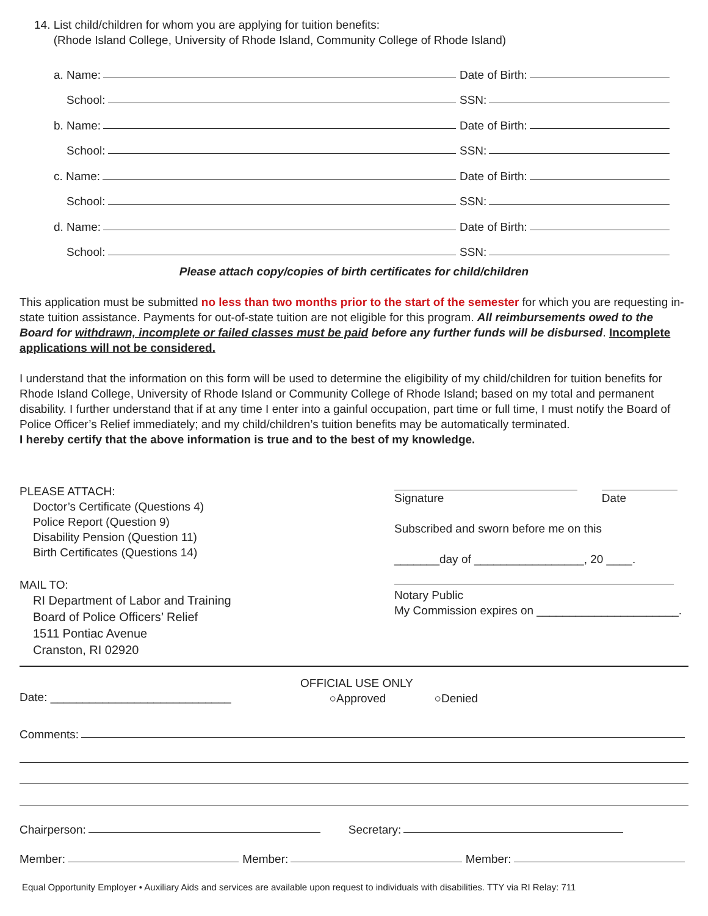14. List child/children for whom you are applying for tuition benefits:
(Rhode Island College, University of Rhode Island, Community College of Rhode Island)
a. Name: Date of Birth:
School: SSN:
b. Name: Date of Birth:
School: SSN:
c. Name: Date of Birth:
School: SSN:
d. Name: Date of Birth:
School: SSN:
Please attach copy/copies of birth certificates for child/children
This application must be submitted no less than two months prior to the start of the semester for which you are requesting in-state tuition assistance. Payments for out-of-state tuition are not eligible for this program. All reimbursements owed to the Board for withdrawn, incomplete or failed classes must be paid before any further funds will be disbursed. Incomplete applications will not be considered.
I understand that the information on this form will be used to determine the eligibility of my child/children for tuition benefits for Rhode Island College, University of Rhode Island or Community College of Rhode Island; based on my total and permanent disability. I further understand that if at any time I enter into a gainful occupation, part time or full time, I must notify the Board of Police Officer’s Relief immediately; and my child/children’s tuition benefits may be automatically terminated.
I hereby certify that the above information is true and to the best of my knowledge.
PLEASE ATTACH:
Doctor’s Certificate (Questions 4)
Police Report (Question 9)
Disability Pension (Question 11)
Birth Certificates (Questions 14)
MAIL TO:
RI Department of Labor and Training
Board of Police Officers’ Relief
1511 Pontiac Avenue
Cranston, RI 02920
Signature Date
Subscribed and sworn before me on this
_______day of _________________, 20 ____.
Notary Public
My Commission expires on ______________________.
Date: ____________________________ OFFICIAL USE ONLY
○Approved ○Denied
Comments:
Chairperson: Secretary:
Member: Member: Member:
Equal Opportunity Employer • Auxiliary Aids and services are available upon request to individuals with disabilities. TTY via RI Relay: 711